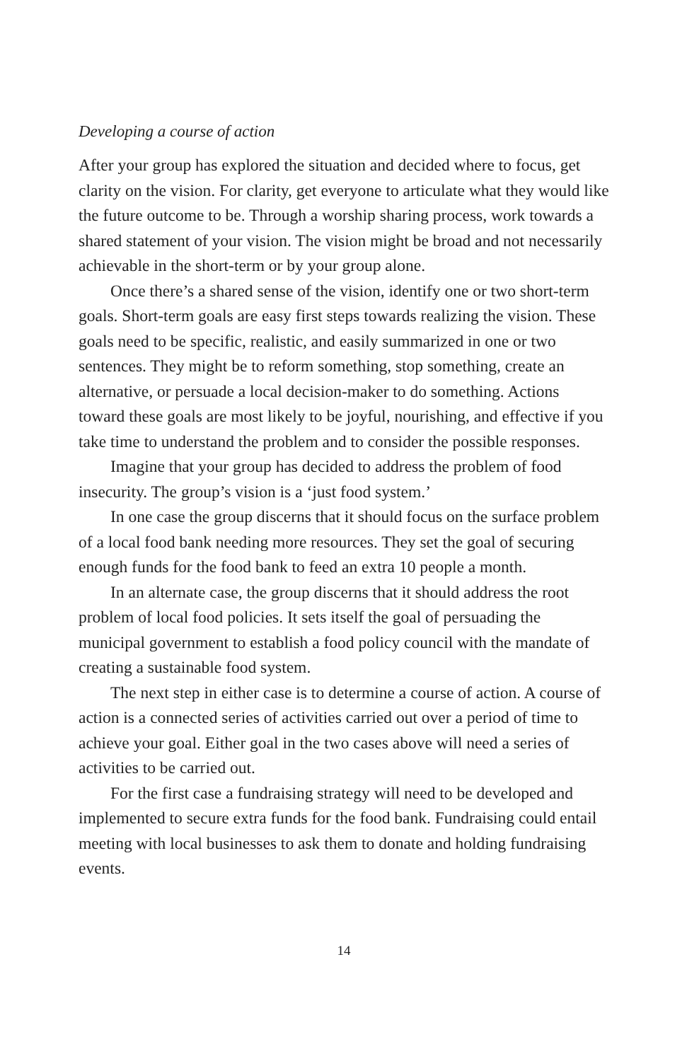Developing a course of action
After your group has explored the situation and decided where to focus, get clarity on the vision. For clarity, get everyone to articulate what they would like the future outcome to be. Through a worship sharing process, work towards a shared statement of your vision. The vision might be broad and not necessarily achievable in the short-term or by your group alone.
Once there’s a shared sense of the vision, identify one or two short-term goals. Short-term goals are easy first steps towards realizing the vision. These goals need to be specific, realistic, and easily summarized in one or two sentences. They might be to reform something, stop something, create an alternative, or persuade a local decision-maker to do something. Actions toward these goals are most likely to be joyful, nourishing, and effective if you take time to understand the problem and to consider the possible responses.
Imagine that your group has decided to address the problem of food insecurity. The group’s vision is a ‘just food system.’
In one case the group discerns that it should focus on the surface problem of a local food bank needing more resources. They set the goal of securing enough funds for the food bank to feed an extra 10 people a month.
In an alternate case, the group discerns that it should address the root problem of local food policies. It sets itself the goal of persuading the municipal government to establish a food policy council with the mandate of creating a sustainable food system.
The next step in either case is to determine a course of action. A course of action is a connected series of activities carried out over a period of time to achieve your goal. Either goal in the two cases above will need a series of activities to be carried out.
For the first case a fundraising strategy will need to be developed and implemented to secure extra funds for the food bank. Fundraising could entail meeting with local businesses to ask them to donate and holding fundraising events.
14